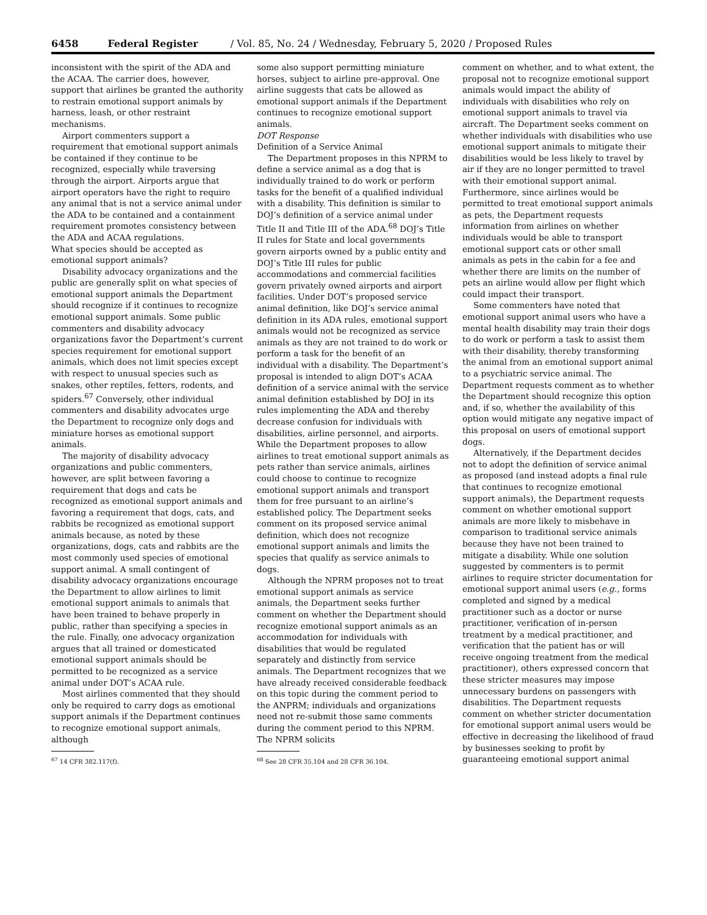6458 Federal Register / Vol. 85, No. 24 / Wednesday, February 5, 2020 / Proposed Rules
inconsistent with the spirit of the ADA and the ACAA. The carrier does, however, support that airlines be granted the authority to restrain emotional support animals by harness, leash, or other restraint mechanisms.
Airport commenters support a requirement that emotional support animals be contained if they continue to be recognized, especially while traversing through the airport. Airports argue that airport operators have the right to require any animal that is not a service animal under the ADA to be contained and a containment requirement promotes consistency between the ADA and ACAA regulations.
What species should be accepted as emotional support animals?
Disability advocacy organizations and the public are generally split on what species of emotional support animals the Department should recognize if it continues to recognize emotional support animals. Some public commenters and disability advocacy organizations favor the Department’s current species requirement for emotional support animals, which does not limit species except with respect to unusual species such as snakes, other reptiles, fetters, rodents, and spiders.<sup>67</sup> Conversely, other individual commenters and disability advocates urge the Department to recognize only dogs and miniature horses as emotional support animals.
The majority of disability advocacy organizations and public commenters, however, are split between favoring a requirement that dogs and cats be recognized as emotional support animals and favoring a requirement that dogs, cats, and rabbits be recognized as emotional support animals because, as noted by these organizations, dogs, cats and rabbits are the most commonly used species of emotional support animal. A small contingent of disability advocacy organizations encourage the Department to allow airlines to limit emotional support animals to animals that have been trained to behave properly in public, rather than specifying a species in the rule. Finally, one advocacy organization argues that all trained or domesticated emotional support animals should be permitted to be recognized as a service animal under DOT’s ACAA rule.
Most airlines commented that they should only be required to carry dogs as emotional support animals if the Department continues to recognize emotional support animals, although
<sup>67</sup> 14 CFR 382.117(f).
some also support permitting miniature horses, subject to airline pre-approval. One airline suggests that cats be allowed as emotional support animals if the Department continues to recognize emotional support animals.
DOT Response
Definition of a Service Animal
The Department proposes in this NPRM to define a service animal as a dog that is individually trained to do work or perform tasks for the benefit of a qualified individual with a disability. This definition is similar to DOJ’s definition of a service animal under Title II and Title III of the ADA.<sup>68</sup> DOJ’s Title II rules for State and local governments govern airports owned by a public entity and DOJ’s Title III rules for public accommodations and commercial facilities govern privately owned airports and airport facilities. Under DOT’s proposed service animal definition, like DOJ’s service animal definition in its ADA rules, emotional support animals would not be recognized as service animals as they are not trained to do work or perform a task for the benefit of an individual with a disability. The Department’s proposal is intended to align DOT’s ACAA definition of a service animal with the service animal definition established by DOJ in its rules implementing the ADA and thereby decrease confusion for individuals with disabilities, airline personnel, and airports. While the Department proposes to allow airlines to treat emotional support animals as pets rather than service animals, airlines could choose to continue to recognize emotional support animals and transport them for free pursuant to an airline’s established policy. The Department seeks comment on its proposed service animal definition, which does not recognize emotional support animals and limits the species that qualify as service animals to dogs.
Although the NPRM proposes not to treat emotional support animals as service animals, the Department seeks further comment on whether the Department should recognize emotional support animals as an accommodation for individuals with disabilities that would be regulated separately and distinctly from service animals. The Department recognizes that we have already received considerable feedback on this topic during the comment period to the ANPRM; individuals and organizations need not re-submit those same comments during the comment period to this NPRM. The NPRM solicits
<sup>68</sup> See 28 CFR 35.104 and 28 CFR 36.104.
comment on whether, and to what extent, the proposal not to recognize emotional support animals would impact the ability of individuals with disabilities who rely on emotional support animals to travel via aircraft. The Department seeks comment on whether individuals with disabilities who use emotional support animals to mitigate their disabilities would be less likely to travel by air if they are no longer permitted to travel with their emotional support animal. Furthermore, since airlines would be permitted to treat emotional support animals as pets, the Department requests information from airlines on whether individuals would be able to transport emotional support cats or other small animals as pets in the cabin for a fee and whether there are limits on the number of pets an airline would allow per flight which could impact their transport.
Some commenters have noted that emotional support animal users who have a mental health disability may train their dogs to do work or perform a task to assist them with their disability, thereby transforming the animal from an emotional support animal to a psychiatric service animal. The Department requests comment as to whether the Department should recognize this option and, if so, whether the availability of this option would mitigate any negative impact of this proposal on users of emotional support dogs.
Alternatively, if the Department decides not to adopt the definition of service animal as proposed (and instead adopts a final rule that continues to recognize emotional support animals), the Department requests comment on whether emotional support animals are more likely to misbehave in comparison to traditional service animals because they have not been trained to mitigate a disability. While one solution suggested by commenters is to permit airlines to require stricter documentation for emotional support animal users (e.g., forms completed and signed by a medical practitioner such as a doctor or nurse practitioner, verification of in-person treatment by a medical practitioner, and verification that the patient has or will receive ongoing treatment from the medical practitioner), others expressed concern that these stricter measures may impose unnecessary burdens on passengers with disabilities. The Department requests comment on whether stricter documentation for emotional support animal users would be effective in decreasing the likelihood of fraud by businesses seeking to profit by guaranteeing emotional support animal